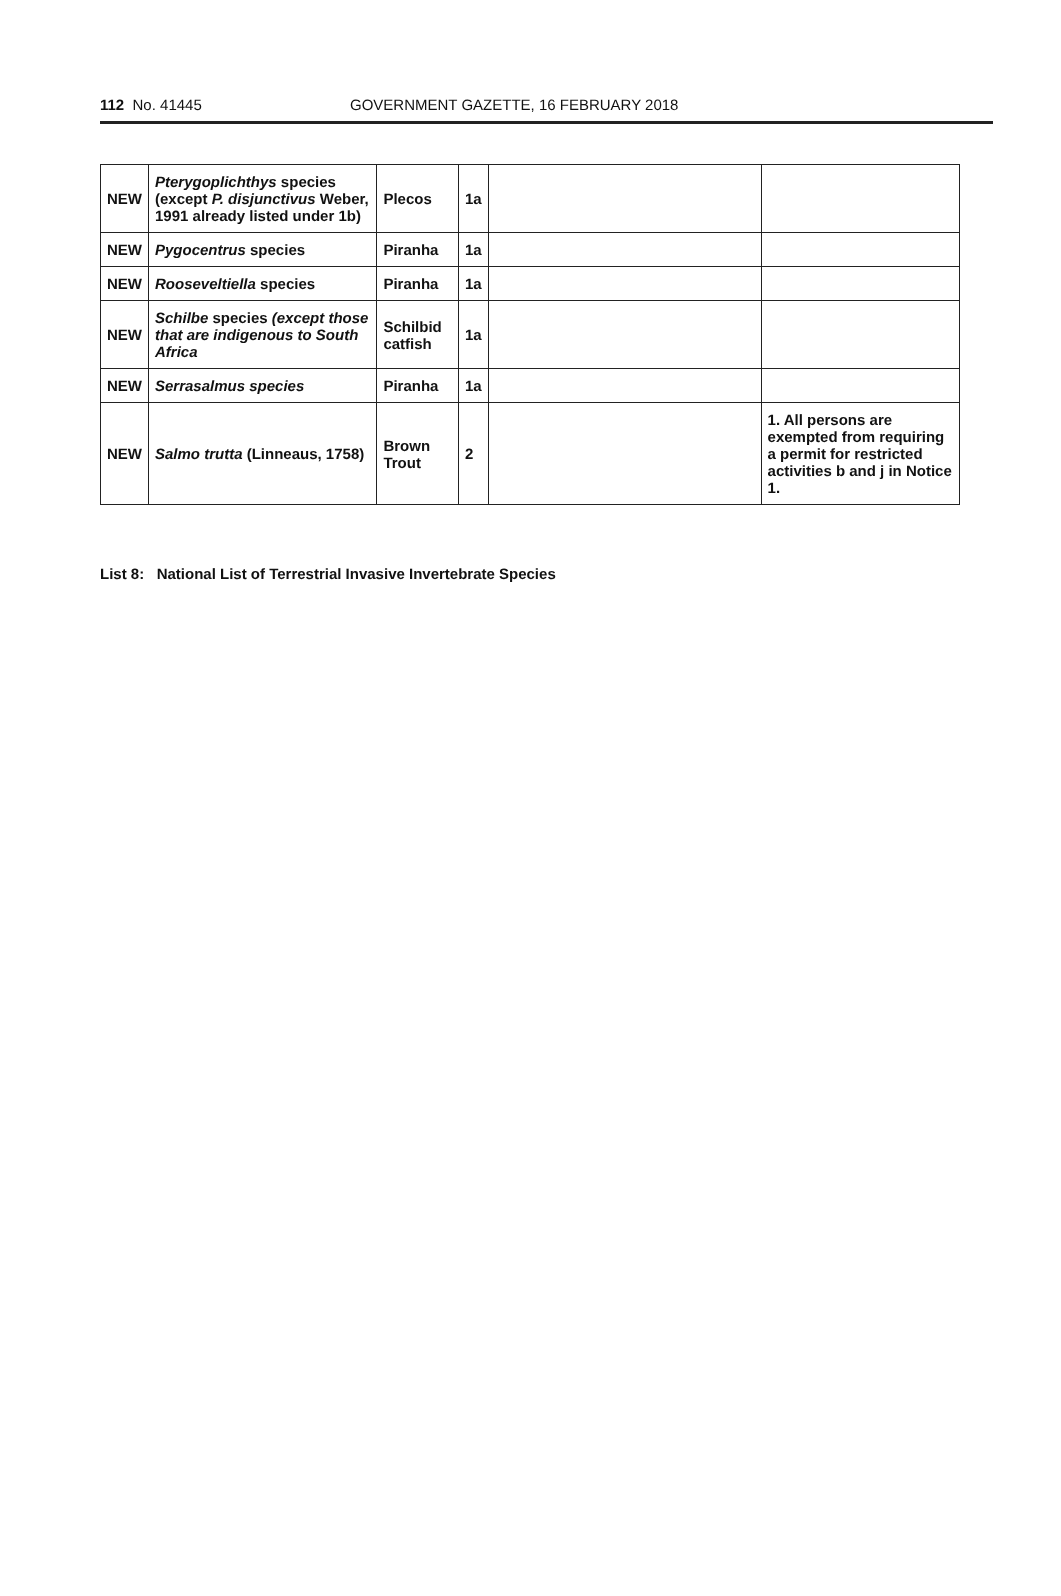112 No. 41445 GOVERNMENT GAZETTE, 16 FEBRUARY 2018
| NEW | Pterygoplichthys species (except P. disjunctivus Weber, 1991 already listed under 1b) | Plecos | 1a | | |
| NEW | Pygocentrus species | Piranha | 1a | | |
| NEW | Rooseveltiella species | Piranha | 1a | | |
| NEW | Schilbe species (except those that are indigenous to South Africa | Schilbid catfish | 1a | | |
| NEW | Serrasalmus species | Piranha | 1a | | |
| NEW | Salmo trutta (Linneaus, 1758) | Brown Trout | 2 | | 1. All persons are exempted from requiring a permit for restricted activities b and j in Notice 1. |
List 8: National List of Terrestrial Invasive Invertebrate Species